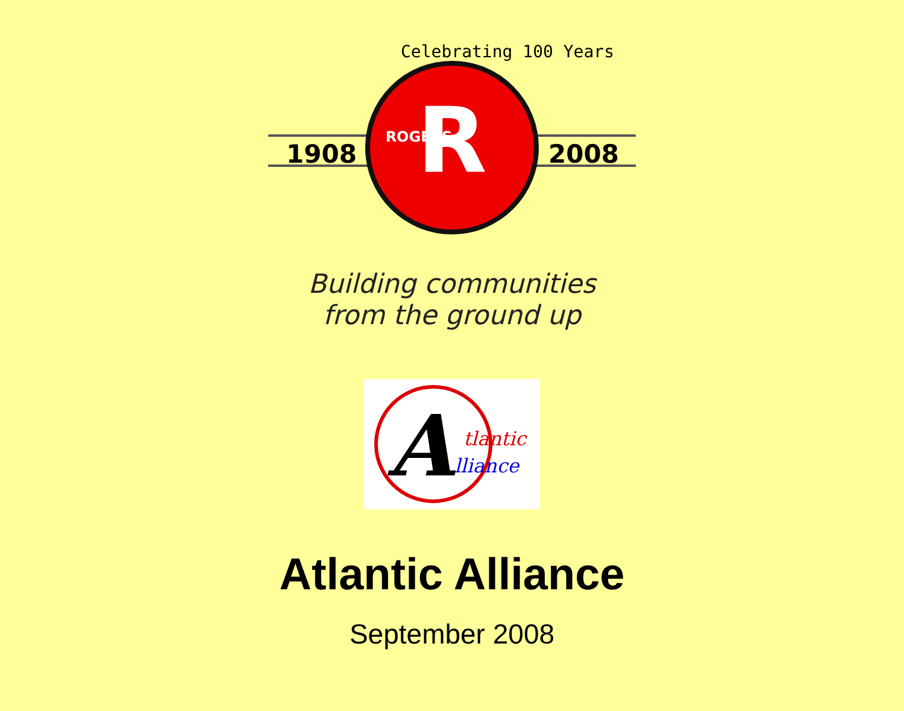1908
2008
Celebrating 100 Years
R
ROGERS
Building communities
from the ground up
A
tlantic
lliance
Atlantic Alliance
September 2008